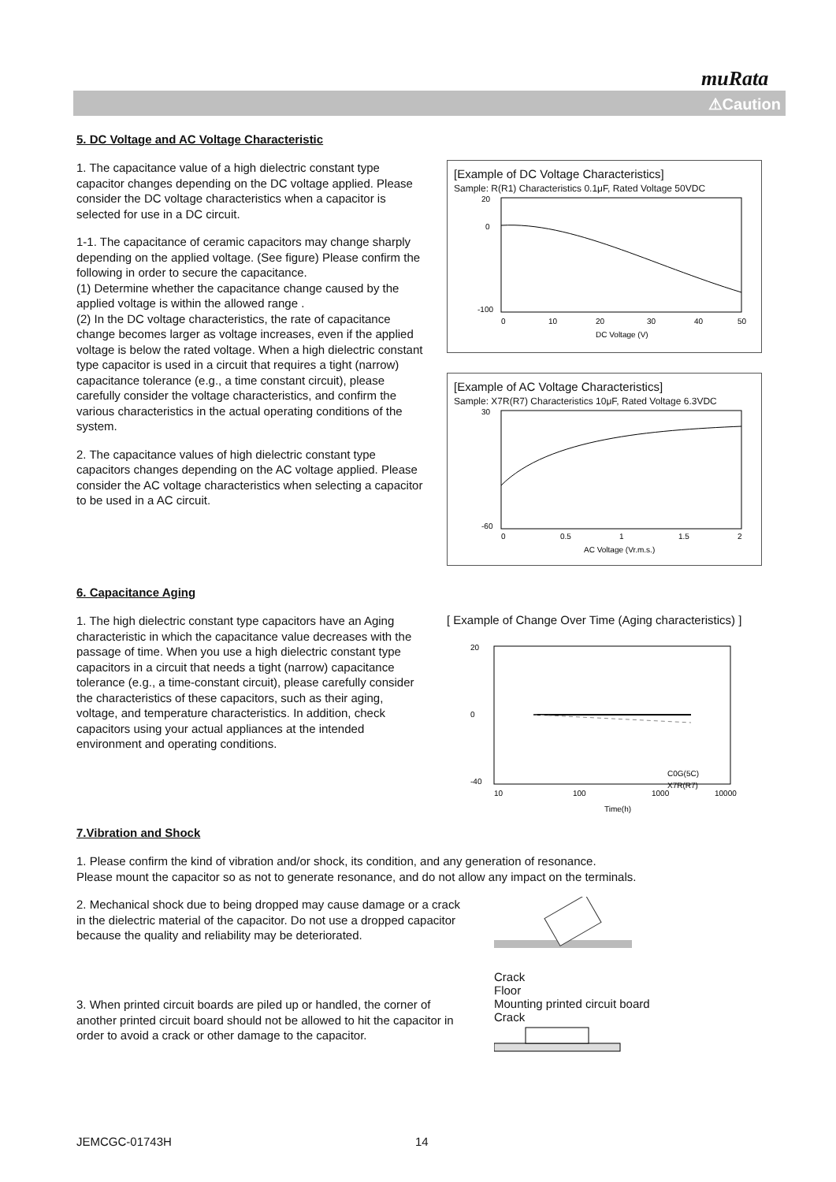muRata
⚠Caution
5. DC Voltage and AC Voltage Characteristic
1. The capacitance value of a high dielectric constant type capacitor changes depending on the DC voltage applied. Please consider the DC voltage characteristics when a capacitor is selected for use in a DC circuit.
1-1. The capacitance of ceramic capacitors may change sharply depending on the applied voltage. (See figure) Please confirm the following in order to secure the capacitance.
(1) Determine whether the capacitance change caused by the applied voltage is within the allowed range .
(2) In the DC voltage characteristics, the rate of capacitance change becomes larger as voltage increases, even if the applied voltage is below the rated voltage. When a high dielectric constant type capacitor is used in a circuit that requires a tight (narrow) capacitance tolerance (e.g., a time constant circuit), please carefully consider the voltage characteristics, and confirm the various characteristics in the actual operating conditions of the system.
2. The capacitance values of high dielectric constant type capacitors changes depending on the AC voltage applied. Please consider the AC voltage characteristics when selecting a capacitor to be used in a AC circuit.
[Example of DC Voltage Characteristics]
Sample: R(R1) Characteristics 0.1μF, Rated Voltage 50VDC
20
0
-100
0
10
20
30
40
50
DC Voltage (V)
[Example of AC Voltage Characteristics]
Sample: X7R(R7) Characteristics 10μF, Rated Voltage 6.3VDC
30
-60
0
0.5
1
1.5
2
AC Voltage (Vr.m.s.)
6. Capacitance Aging
1. The high dielectric constant type capacitors have an Aging characteristic in which the capacitance value decreases with the passage of time. When you use a high dielectric constant type capacitors in a circuit that needs a tight (narrow) capacitance tolerance (e.g., a time-constant circuit), please carefully consider the characteristics of these capacitors, such as their aging, voltage, and temperature characteristics. In addition, check capacitors using your actual appliances at the intended environment and operating conditions.
[ Example of Change Over Time (Aging characteristics) ]
20
0
-40
10
100
1000
10000
C0G(5C)
X7R(R7)
Time(h)
7.Vibration and Shock
1. Please confirm the kind of vibration and/or shock, its condition, and any generation of resonance.
Please mount the capacitor so as not to generate resonance, and do not allow any impact on the terminals.
2. Mechanical shock due to being dropped may cause damage or a crack in the dielectric material of the capacitor. Do not use a dropped capacitor because the quality and reliability may be deteriorated.
Crack
Floor
3. When printed circuit boards are piled up or handled, the corner of another printed circuit board should not be allowed to hit the capacitor in order to avoid a crack or other damage to the capacitor.
Mounting printed circuit board
Crack
JEMCGC-01743H 14